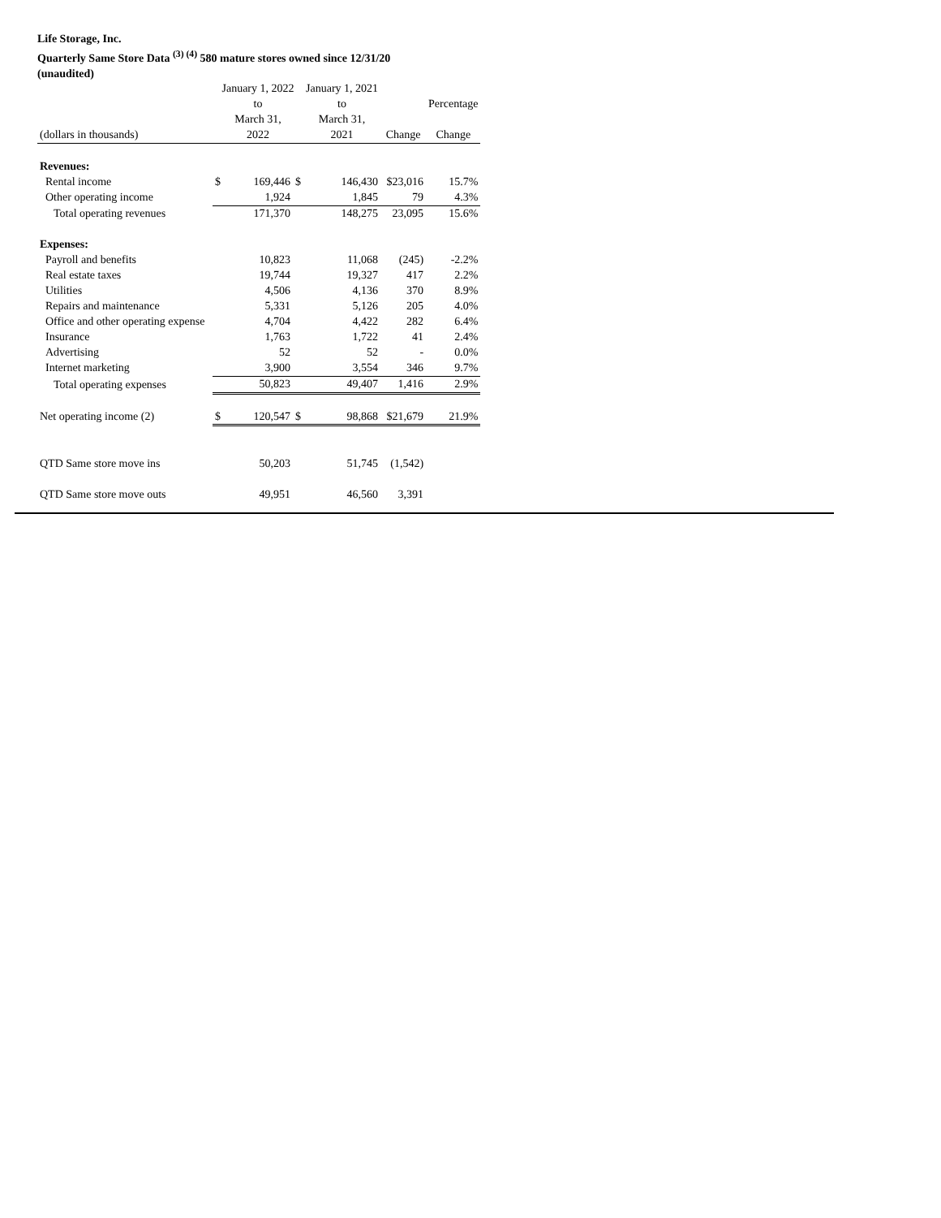Life Storage, Inc.
Quarterly Same Store Data <sup>(3) (4)</sup> 580 mature stores owned since 12/31/20
(unaudited)
| | January 1, 2022 | | | January 1, 2021 | | |
| --- | --- | --- | --- | --- | --- | --- |
| | to | | | to | | Percentage |
| | March 31, | | | March 31, | | |
| (dollars in thousands) | | 2022 | | 2021 | Change | Change |
| Revenues: | | | | | | |
| Rental income | $ | 169,446 | $ | 146,430 | $23,016 | 15.7% |
| Other operating income | | 1,924 | | 1,845 | 79 | 4.3% |
| Total operating revenues | | 171,370 | | 148,275 | 23,095 | 15.6% |
| Expenses: | | | | | | |
| Payroll and benefits | | 10,823 | | 11,068 | (245) | -2.2% |
| Real estate taxes | | 19,744 | | 19,327 | 417 | 2.2% |
| Utilities | | 4,506 | | 4,136 | 370 | 8.9% |
| Repairs and maintenance | | 5,331 | | 5,126 | 205 | 4.0% |
| Office and other operating expense | | 4,704 | | 4,422 | 282 | 6.4% |
| Insurance | | 1,763 | | 1,722 | 41 | 2.4% |
| Advertising | | 52 | | 52 | - | 0.0% |
| Internet marketing | | 3,900 | | 3,554 | 346 | 9.7% |
| Total operating expenses | | 50,823 | | 49,407 | 1,416 | 2.9% |
| Net operating income (2) | $ | 120,547 | $ | 98,868 | $21,679 | 21.9% |
| QTD Same store move ins | | 50,203 | | 51,745 | (1,542) | |
| QTD Same store move outs | | 49,951 | | 46,560 | 3,391 | |